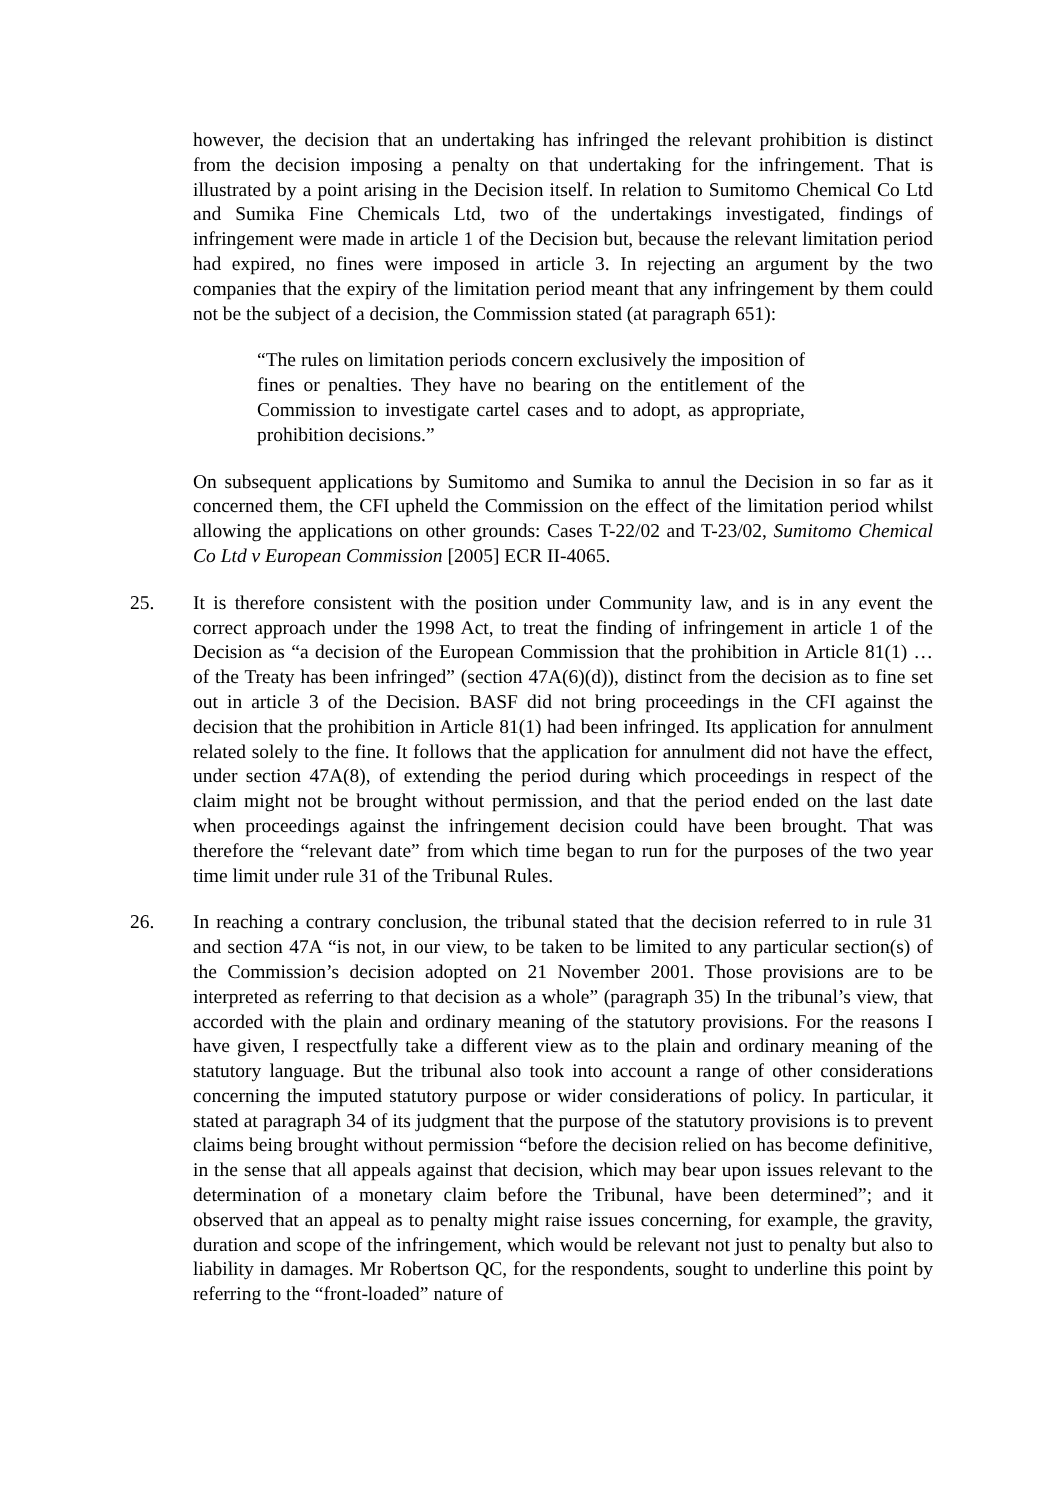however, the decision that an undertaking has infringed the relevant prohibition is distinct from the decision imposing a penalty on that undertaking for the infringement. That is illustrated by a point arising in the Decision itself. In relation to Sumitomo Chemical Co Ltd and Sumika Fine Chemicals Ltd, two of the undertakings investigated, findings of infringement were made in article 1 of the Decision but, because the relevant limitation period had expired, no fines were imposed in article 3. In rejecting an argument by the two companies that the expiry of the limitation period meant that any infringement by them could not be the subject of a decision, the Commission stated (at paragraph 651):
“The rules on limitation periods concern exclusively the imposition of fines or penalties. They have no bearing on the entitlement of the Commission to investigate cartel cases and to adopt, as appropriate, prohibition decisions.”
On subsequent applications by Sumitomo and Sumika to annul the Decision in so far as it concerned them, the CFI upheld the Commission on the effect of the limitation period whilst allowing the applications on other grounds: Cases T-22/02 and T-23/02, Sumitomo Chemical Co Ltd v European Commission [2005] ECR II-4065.
25. It is therefore consistent with the position under Community law, and is in any event the correct approach under the 1998 Act, to treat the finding of infringement in article 1 of the Decision as “a decision of the European Commission that the prohibition in Article 81(1) … of the Treaty has been infringed” (section 47A(6)(d)), distinct from the decision as to fine set out in article 3 of the Decision. BASF did not bring proceedings in the CFI against the decision that the prohibition in Article 81(1) had been infringed. Its application for annulment related solely to the fine. It follows that the application for annulment did not have the effect, under section 47A(8), of extending the period during which proceedings in respect of the claim might not be brought without permission, and that the period ended on the last date when proceedings against the infringement decision could have been brought. That was therefore the “relevant date” from which time began to run for the purposes of the two year time limit under rule 31 of the Tribunal Rules.
26. In reaching a contrary conclusion, the tribunal stated that the decision referred to in rule 31 and section 47A “is not, in our view, to be taken to be limited to any particular section(s) of the Commission’s decision adopted on 21 November 2001. Those provisions are to be interpreted as referring to that decision as a whole” (paragraph 35) In the tribunal’s view, that accorded with the plain and ordinary meaning of the statutory provisions. For the reasons I have given, I respectfully take a different view as to the plain and ordinary meaning of the statutory language. But the tribunal also took into account a range of other considerations concerning the imputed statutory purpose or wider considerations of policy. In particular, it stated at paragraph 34 of its judgment that the purpose of the statutory provisions is to prevent claims being brought without permission “before the decision relied on has become definitive, in the sense that all appeals against that decision, which may bear upon issues relevant to the determination of a monetary claim before the Tribunal, have been determined”; and it observed that an appeal as to penalty might raise issues concerning, for example, the gravity, duration and scope of the infringement, which would be relevant not just to penalty but also to liability in damages. Mr Robertson QC, for the respondents, sought to underline this point by referring to the “front-loaded” nature of